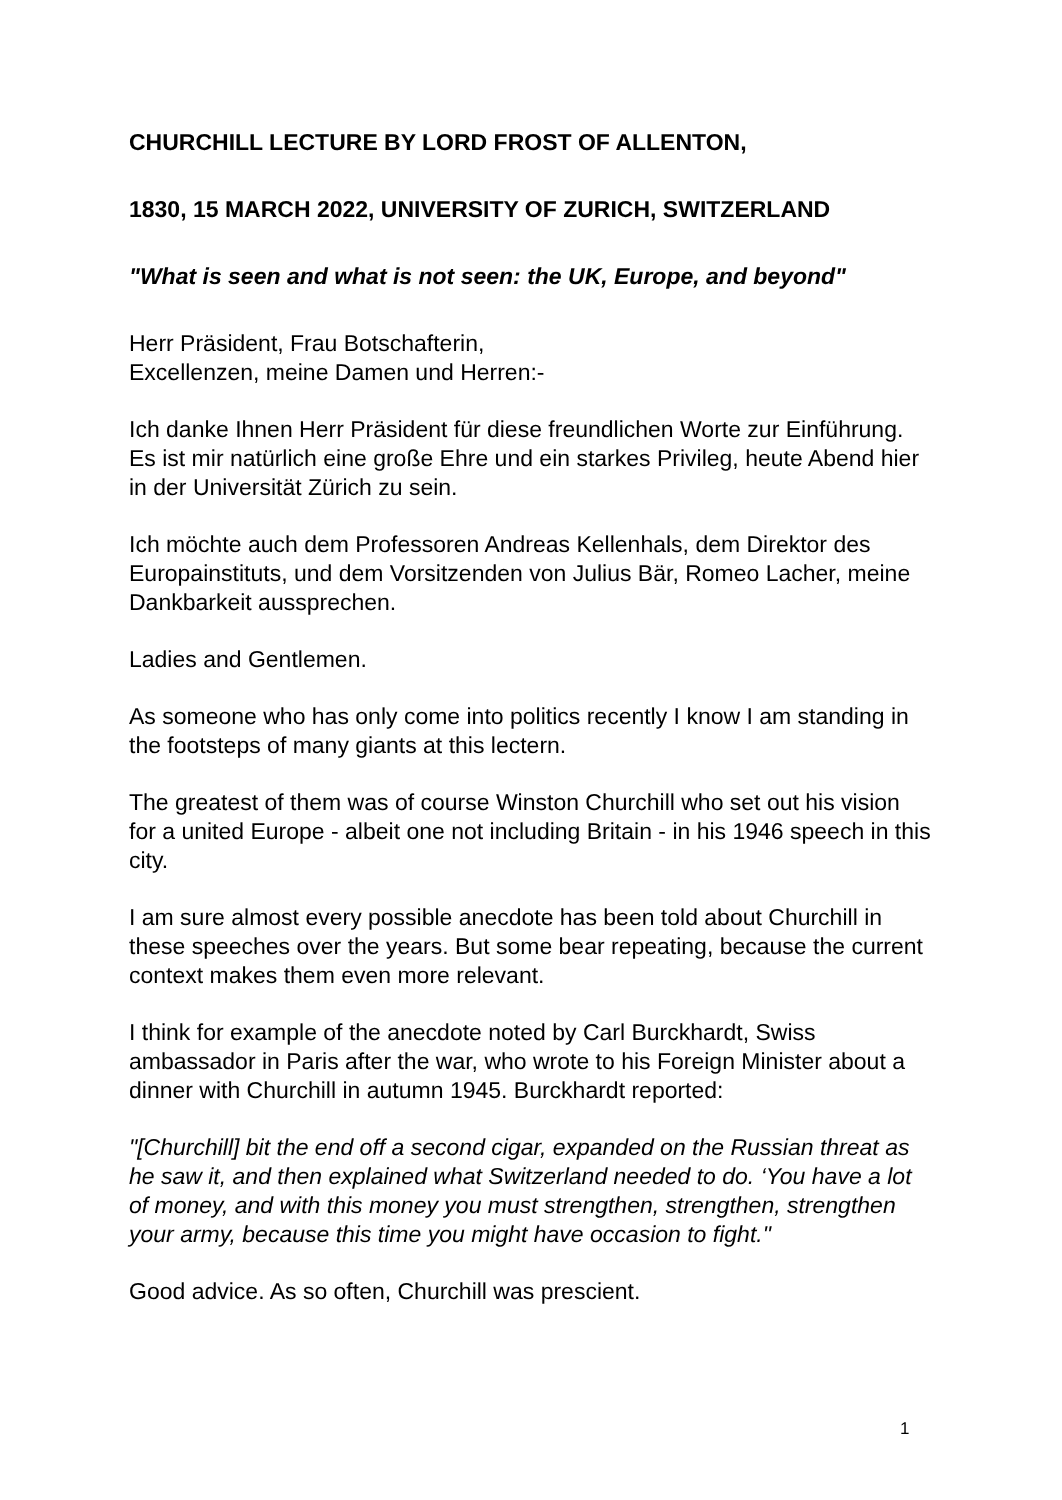CHURCHILL LECTURE BY LORD FROST OF ALLENTON,
1830, 15 MARCH 2022, UNIVERSITY OF ZURICH, SWITZERLAND
"What is seen and what is not seen: the UK, Europe, and beyond"
Herr Präsident, Frau Botschafterin,
Excellenzen, meine Damen und Herren:-
Ich danke Ihnen Herr Präsident für diese freundlichen Worte zur Einführung. Es ist mir natürlich eine große Ehre und ein starkes Privileg, heute Abend hier in der Universität Zürich zu sein.
Ich möchte auch dem Professoren Andreas Kellenhals, dem Direktor des Europainstituts, und dem Vorsitzenden von Julius Bär, Romeo Lacher, meine Dankbarkeit aussprechen.
Ladies and Gentlemen.
As someone who has only come into politics recently I know I am standing in the footsteps of many giants at this lectern.
The greatest of them was of course Winston Churchill who set out his vision for a united Europe - albeit one not including Britain - in his 1946 speech in this city.
I am sure almost every possible anecdote has been told about Churchill in these speeches over the years. But some bear repeating, because the current context makes them even more relevant.
I think for example of the anecdote noted by Carl Burckhardt, Swiss ambassador in Paris after the war, who wrote to his Foreign Minister about a dinner with Churchill in autumn 1945. Burckhardt reported:
"[Churchill] bit the end off a second cigar, expanded on the Russian threat as he saw it, and then explained what Switzerland needed to do. ‘You have a lot of money, and with this money you must strengthen, strengthen, strengthen your army, because this time you might have occasion to fight."
Good advice. As so often, Churchill was prescient.
1